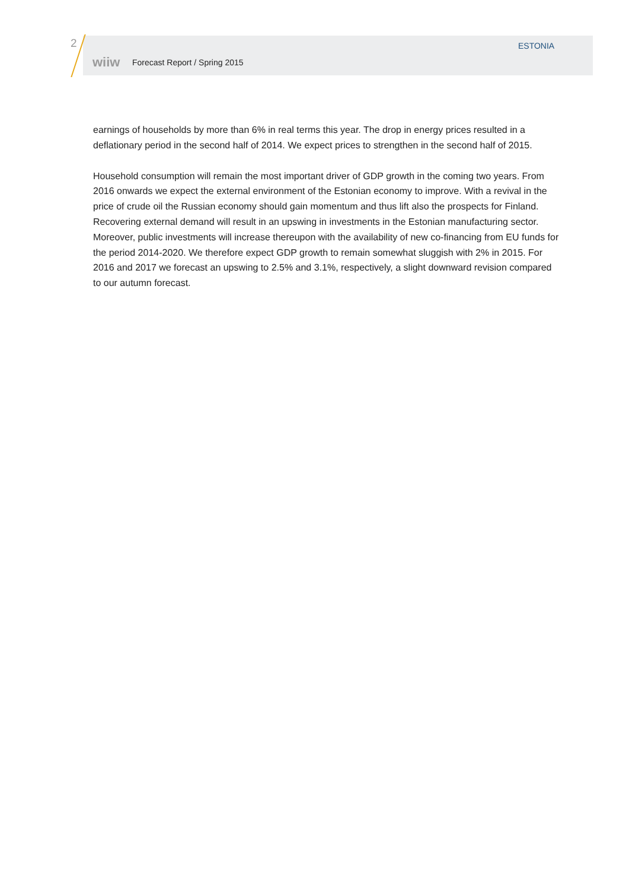2
wiiw Forecast Report / Spring 2015
ESTONIA
earnings of households by more than 6% in real terms this year. The drop in energy prices resulted in a deflationary period in the second half of 2014. We expect prices to strengthen in the second half of 2015.
Household consumption will remain the most important driver of GDP growth in the coming two years. From 2016 onwards we expect the external environment of the Estonian economy to improve. With a revival in the price of crude oil the Russian economy should gain momentum and thus lift also the prospects for Finland. Recovering external demand will result in an upswing in investments in the Estonian manufacturing sector. Moreover, public investments will increase thereupon with the availability of new co-financing from EU funds for the period 2014-2020. We therefore expect GDP growth to remain somewhat sluggish with 2% in 2015. For 2016 and 2017 we forecast an upswing to 2.5% and 3.1%, respectively, a slight downward revision compared to our autumn forecast.